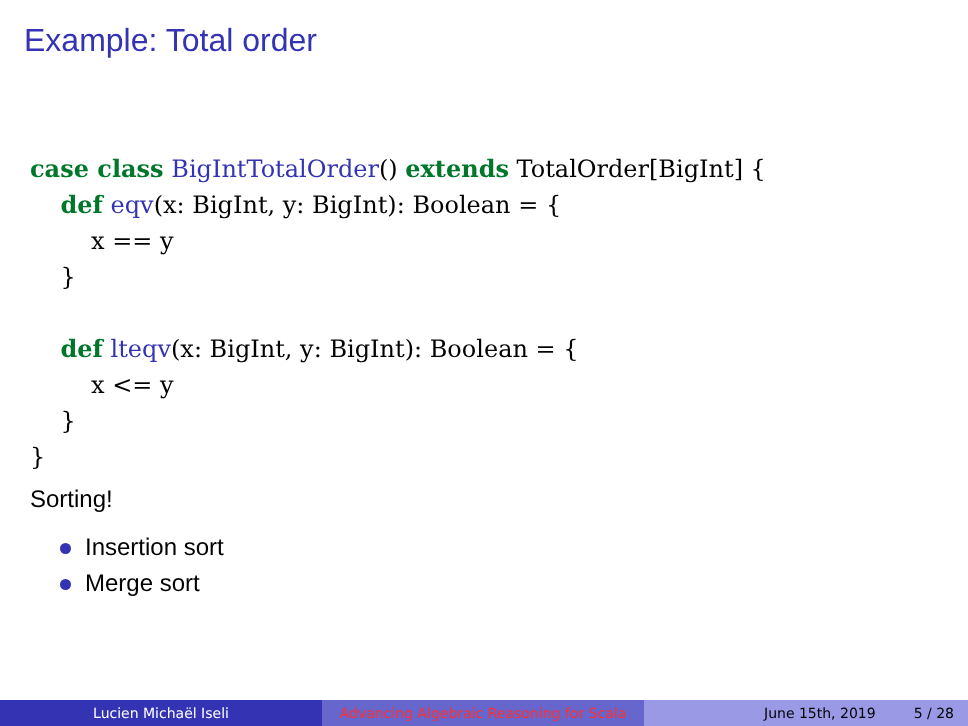Example: Total order
case class BigIntTotalOrder() extends TotalOrder[BigInt] {
    def eqv(x: BigInt, y: BigInt): Boolean = {
        x == y
    }

    def lteqv(x: BigInt, y: BigInt): Boolean = {
        x <= y
    }
}
Sorting!
Insertion sort
Merge sort
Lucien Michaël Iseli Advancing Algebraic Reasoning for Scala
June 15th, 2019 5 / 28